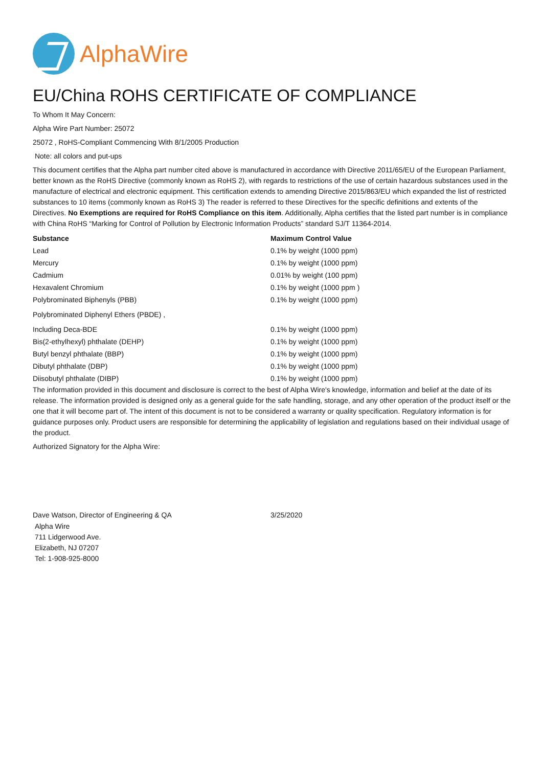AlphaWire
EU/China ROHS CERTIFICATE OF COMPLIANCE
To Whom It May Concern:
Alpha Wire Part Number: 25072
25072 , RoHS-Compliant Commencing With 8/1/2005 Production
Note: all colors and put-ups
This document certifies that the Alpha part number cited above is manufactured in accordance with Directive 2011/65/EU of the European Parliament, better known as the RoHS Directive (commonly known as RoHS 2), with regards to restrictions of the use of certain hazardous substances used in the manufacture of electrical and electronic equipment. This certification extends to amending Directive 2015/863/EU which expanded the list of restricted substances to 10 items (commonly known as RoHS 3) The reader is referred to these Directives for the specific definitions and extents of the Directives. No Exemptions are required for RoHS Compliance on this item. Additionally, Alpha certifies that the listed part number is in compliance with China RoHS “Marking for Control of Pollution by Electronic Information Products” standard SJ/T 11364-2014.
| Substance | Maximum Control Value |
| --- | --- |
| Lead | 0.1% by weight (1000 ppm) |
| Mercury | 0.1% by weight (1000 ppm) |
| Cadmium | 0.01% by weight (100 ppm) |
| Hexavalent Chromium | 0.1% by weight (1000 ppm ) |
| Polybrominated Biphenyls (PBB) | 0.1% by weight (1000 ppm) |
| Polybrominated Diphenyl Ethers (PBDE) , | |
| Including Deca-BDE | 0.1% by weight (1000 ppm) |
| Bis(2-ethylhexyl) phthalate (DEHP) | 0.1% by weight (1000 ppm) |
| Butyl benzyl phthalate (BBP) | 0.1% by weight (1000 ppm) |
| Dibutyl phthalate (DBP) | 0.1% by weight (1000 ppm) |
| Diisobutyl phthalate (DIBP) | 0.1% by weight (1000 ppm) |
The information provided in this document and disclosure is correct to the best of Alpha Wire's knowledge, information and belief at the date of its release. The information provided is designed only as a general guide for the safe handling, storage, and any other operation of the product itself or the one that it will become part of. The intent of this document is not to be considered a warranty or quality specification. Regulatory information is for guidance purposes only. Product users are responsible for determining the applicability of legislation and regulations based on their individual usage of the product.
Authorized Signatory for the Alpha Wire:
| Dave Watson, Director of Engineering & QA | 3/25/2020 |
Alpha Wire
711 Lidgerwood Ave.
Elizabeth, NJ 07207
Tel: 1-908-925-8000